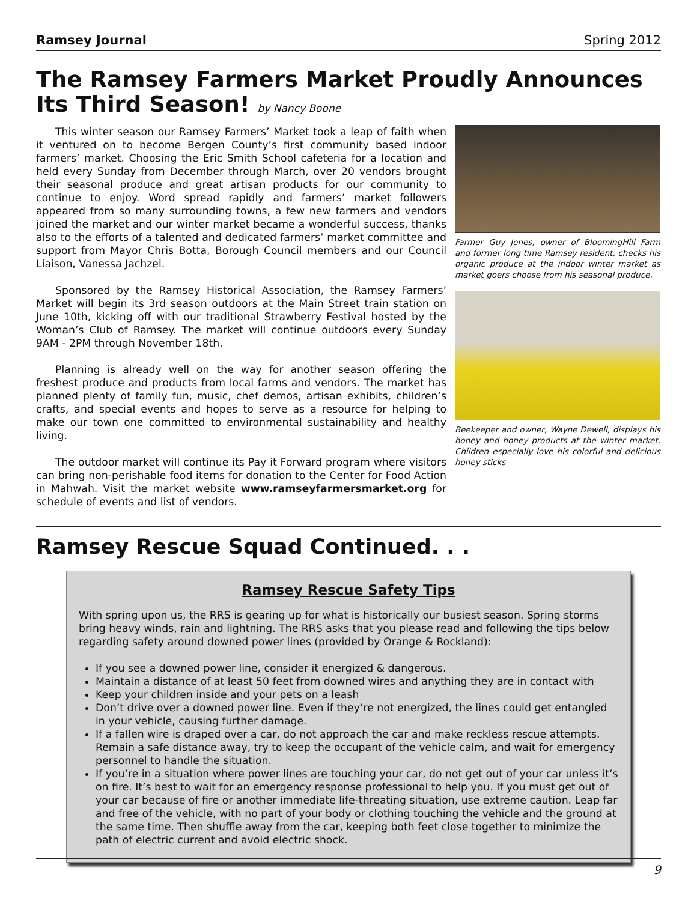Ramsey Journal Spring 2012
The Ramsey Farmers Market Proudly Announces Its Third Season! by Nancy Boone
This winter season our Ramsey Farmers’ Market took a leap of faith when it ventured on to become Bergen County’s first community based indoor farmers’ market. Choosing the Eric Smith School cafeteria for a location and held every Sunday from December through March, over 20 vendors brought their seasonal produce and great artisan products for our community to continue to enjoy. Word spread rapidly and farmers’ market followers appeared from so many surrounding towns, a few new farmers and vendors joined the market and our winter market became a wonderful success, thanks also to the efforts of a talented and dedicated farmers’ market committee and support from Mayor Chris Botta, Borough Council members and our Council Liaison, Vanessa Jachzel.
Sponsored by the Ramsey Historical Association, the Ramsey Farmers’ Market will begin its 3rd season outdoors at the Main Street train station on June 10th, kicking off with our traditional Strawberry Festival hosted by the Woman’s Club of Ramsey. The market will continue outdoors every Sunday 9AM - 2PM through November 18th.
Planning is already well on the way for another season offering the freshest produce and products from local farms and vendors. The market has planned plenty of family fun, music, chef demos, artisan exhibits, children’s crafts, and special events and hopes to serve as a resource for helping to make our town one committed to environmental sustainability and healthy living.
The outdoor market will continue its Pay it Forward program where visitors can bring non-perishable food items for donation to the Center for Food Action in Mahwah. Visit the market website www.ramseyfarmersmarket.org for schedule of events and list of vendors.
Farmer Guy Jones, owner of BloomingHill Farm and former long time Ramsey resident, checks his organic produce at the indoor winter market as market goers choose from his seasonal produce.
Beekeeper and owner, Wayne Dewell, displays his honey and honey products at the winter market. Children especially love his colorful and delicious honey sticks
Ramsey Rescue Squad Continued. . .
Ramsey Rescue Safety Tips
With spring upon us, the RRS is gearing up for what is historically our busiest season. Spring storms bring heavy winds, rain and lightning. The RRS asks that you please read and following the tips below regarding safety around downed power lines (provided by Orange & Rockland):
If you see a downed power line, consider it energized & dangerous.
Maintain a distance of at least 50 feet from downed wires and anything they are in contact with
Keep your children inside and your pets on a leash
Don’t drive over a downed power line. Even if they’re not energized, the lines could get entangled in your vehicle, causing further damage.
If a fallen wire is draped over a car, do not approach the car and make reckless rescue attempts. Remain a safe distance away, try to keep the occupant of the vehicle calm, and wait for emergency personnel to handle the situation.
If you’re in a situation where power lines are touching your car, do not get out of your car unless it’s on fire. It’s best to wait for an emergency response professional to help you. If you must get out of your car because of fire or another immediate life-threating situation, use extreme caution. Leap far and free of the vehicle, with no part of your body or clothing touching the vehicle and the ground at the same time. Then shuffle away from the car, keeping both feet close together to minimize the path of electric current and avoid electric shock.
9